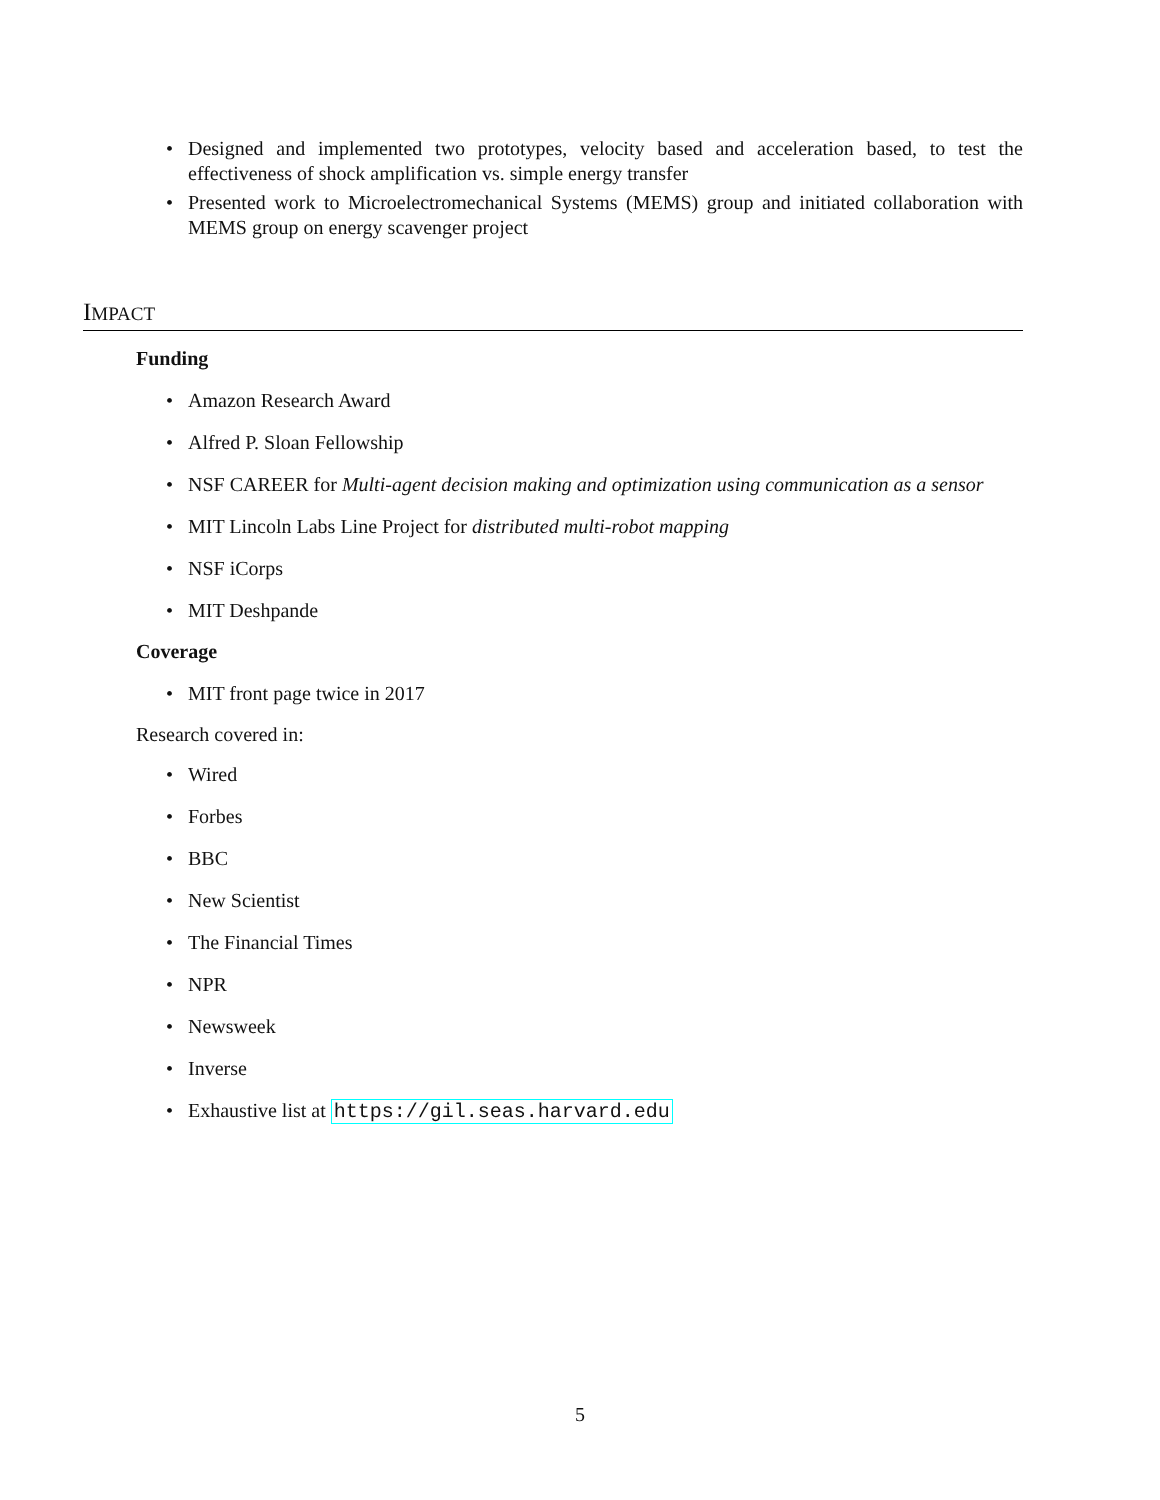Designed and implemented two prototypes, velocity based and acceleration based, to test the effectiveness of shock amplification vs. simple energy transfer
Presented work to Microelectromechanical Systems (MEMS) group and initiated collaboration with MEMS group on energy scavenger project
IMPACT
Funding
Amazon Research Award
Alfred P. Sloan Fellowship
NSF CAREER for Multi-agent decision making and optimization using communication as a sensor
MIT Lincoln Labs Line Project for distributed multi-robot mapping
NSF iCorps
MIT Deshpande
Coverage
MIT front page twice in 2017
Research covered in:
Wired
Forbes
BBC
New Scientist
The Financial Times
NPR
Newsweek
Inverse
Exhaustive list at https://gil.seas.harvard.edu
5